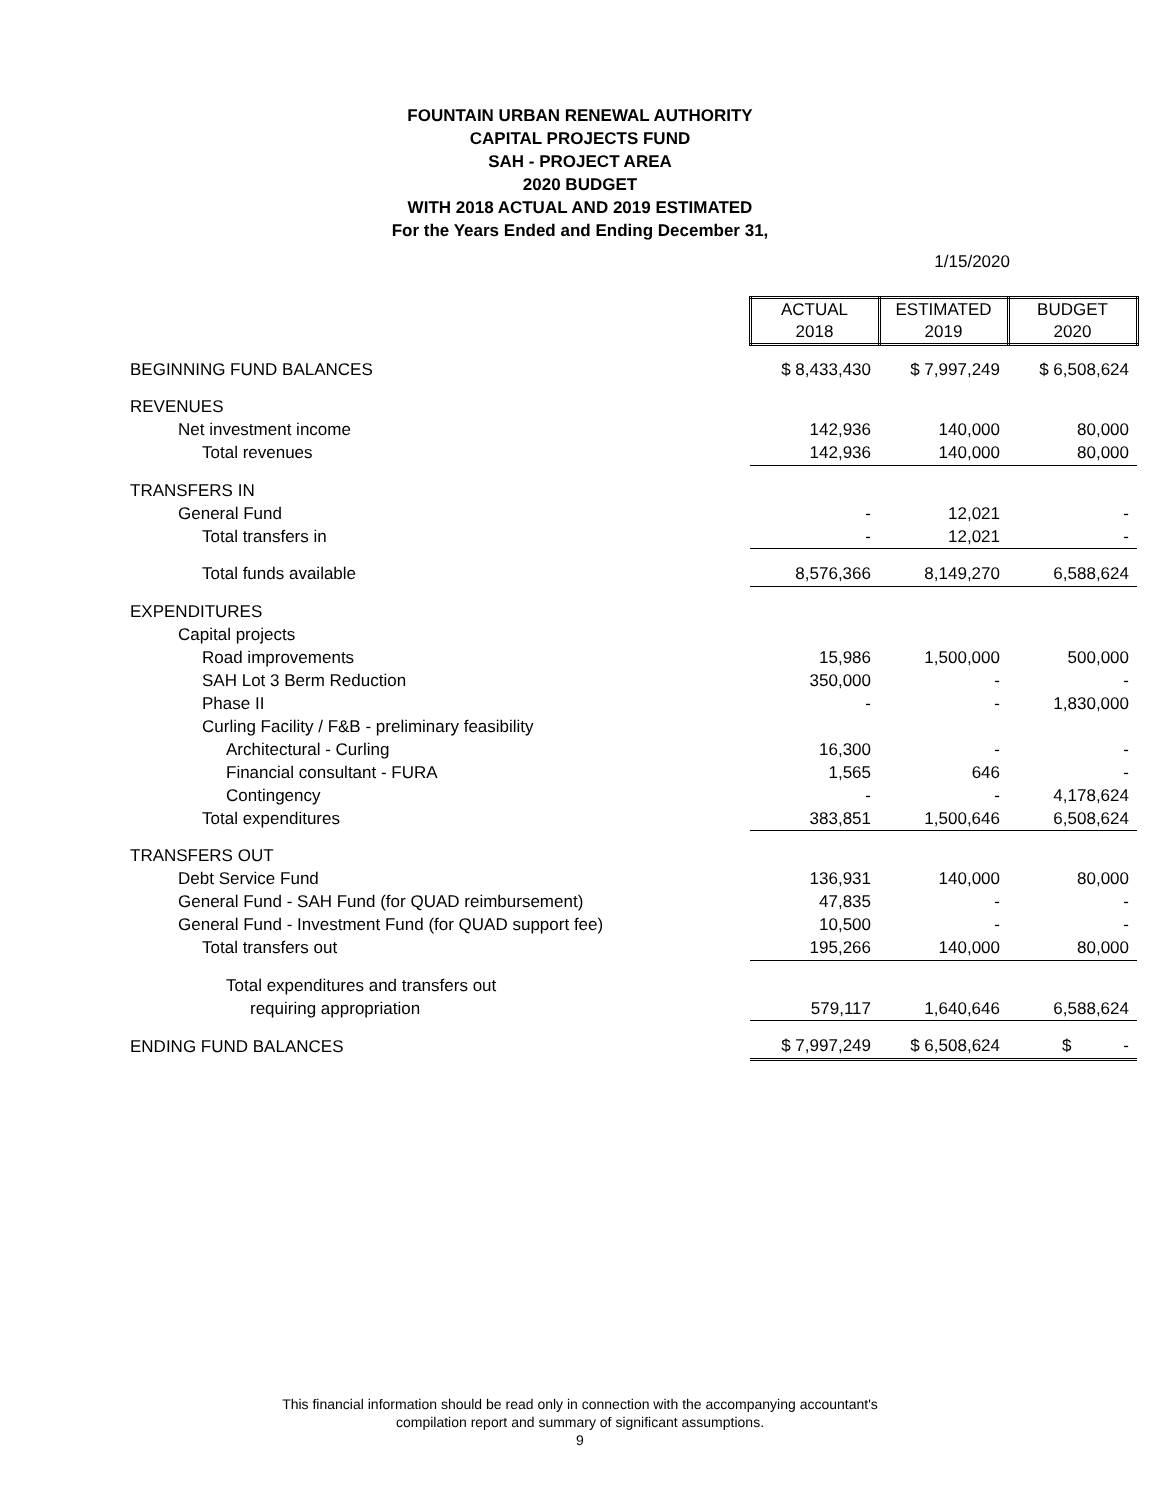FOUNTAIN URBAN RENEWAL AUTHORITY
CAPITAL PROJECTS FUND
SAH - PROJECT AREA
2020 BUDGET
WITH 2018 ACTUAL AND 2019 ESTIMATED
For the Years Ended and Ending December 31,
1/15/2020
| | ACTUAL 2018 | ESTIMATED 2019 | BUDGET 2020 |
| BEGINNING FUND BALANCES | $ 8,433,430 | $ 7,997,249 | $ 6,508,624 |
| REVENUES | | | |
| Net investment income | 142,936 | 140,000 | 80,000 |
| Total revenues | 142,936 | 140,000 | 80,000 |
| TRANSFERS IN | | | |
| General Fund | - | 12,021 | - |
| Total transfers in | - | 12,021 | - |
| Total funds available | 8,576,366 | 8,149,270 | 6,588,624 |
| EXPENDITURES | | | |
| Capital projects | | | |
| Road improvements | 15,986 | 1,500,000 | 500,000 |
| SAH Lot 3 Berm Reduction | 350,000 | - | - |
| Phase II | - | - | 1,830,000 |
| Curling Facility / F&B - preliminary feasibility | | | |
| Architectural - Curling | 16,300 | - | - |
| Financial consultant - FURA | 1,565 | 646 | - |
| Contingency | - | - | 4,178,624 |
| Total expenditures | 383,851 | 1,500,646 | 6,508,624 |
| TRANSFERS OUT | | | |
| Debt Service Fund | 136,931 | 140,000 | 80,000 |
| General Fund - SAH Fund (for QUAD reimbursement) | 47,835 | - | - |
| General Fund - Investment Fund (for QUAD support fee) | 10,500 | - | - |
| Total transfers out | 195,266 | 140,000 | 80,000 |
| Total expenditures and transfers out | | | |
| requiring appropriation | 579,117 | 1,640,646 | 6,588,624 |
| ENDING FUND BALANCES | $ 7,997,249 | $ 6,508,624 | $ - |
This financial information should be read only in connection with the accompanying accountant's
compilation report and summary of significant assumptions.
9